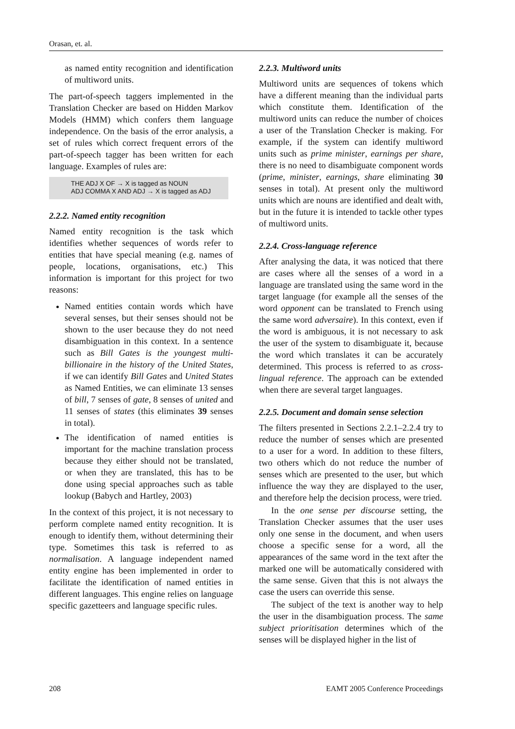Orasan, et. al.
as named entity recognition and identification of multiword units.
The part-of-speech taggers implemented in the Translation Checker are based on Hidden Markov Models (HMM) which confers them language independence. On the basis of the error analysis, a set of rules which correct frequent errors of the part-of-speech tagger has been written for each language. Examples of rules are:
THE ADJ X OF → X is tagged as NOUN
ADJ COMMA X AND ADJ → X is tagged as ADJ
2.2.2. Named entity recognition
Named entity recognition is the task which identifies whether sequences of words refer to entities that have special meaning (e.g. names of people, locations, organisations, etc.) This information is important for this project for two reasons:
Named entities contain words which have several senses, but their senses should not be shown to the user because they do not need disambiguation in this context. In a sentence such as Bill Gates is the youngest multi-billionaire in the history of the United States, if we can identify Bill Gates and United States as Named Entities, we can eliminate 13 senses of bill, 7 senses of gate, 8 senses of united and 11 senses of states (this eliminates 39 senses in total).
The identification of named entities is important for the machine translation process because they either should not be translated, or when they are translated, this has to be done using special approaches such as table lookup (Babych and Hartley, 2003)
In the context of this project, it is not necessary to perform complete named entity recognition. It is enough to identify them, without determining their type. Sometimes this task is referred to as normalisation. A language independent named entity engine has been implemented in order to facilitate the identification of named entities in different languages. This engine relies on language specific gazetteers and language specific rules.
2.2.3. Multiword units
Multiword units are sequences of tokens which have a different meaning than the individual parts which constitute them. Identification of the multiword units can reduce the number of choices a user of the Translation Checker is making. For example, if the system can identify multiword units such as prime minister, earnings per share, there is no need to disambiguate component words (prime, minister, earnings, share eliminating 30 senses in total). At present only the multiword units which are nouns are identified and dealt with, but in the future it is intended to tackle other types of multiword units.
2.2.4. Cross-language reference
After analysing the data, it was noticed that there are cases where all the senses of a word in a language are translated using the same word in the target language (for example all the senses of the word opponent can be translated to French using the same word adversaire). In this context, even if the word is ambiguous, it is not necessary to ask the user of the system to disambiguate it, because the word which translates it can be accurately determined. This process is referred to as cross-lingual reference. The approach can be extended when there are several target languages.
2.2.5. Document and domain sense selection
The filters presented in Sections 2.2.1–2.2.4 try to reduce the number of senses which are presented to a user for a word. In addition to these filters, two others which do not reduce the number of senses which are presented to the user, but which influence the way they are displayed to the user, and therefore help the decision process, were tried.
In the one sense per discourse setting, the Translation Checker assumes that the user uses only one sense in the document, and when users choose a specific sense for a word, all the appearances of the same word in the text after the marked one will be automatically considered with the same sense. Given that this is not always the case the users can override this sense.
The subject of the text is another way to help the user in the disambiguation process. The same subject prioritisation determines which of the senses will be displayed higher in the list of
208 EAMT 2005 Conference Proceedings